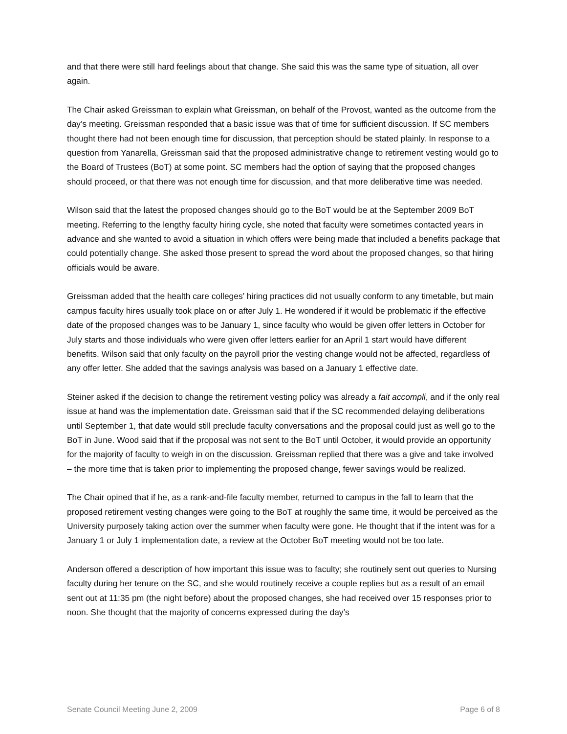and that there were still hard feelings about that change. She said this was the same type of situation, all over again.
The Chair asked Greissman to explain what Greissman, on behalf of the Provost, wanted as the outcome from the day’s meeting. Greissman responded that a basic issue was that of time for sufficient discussion. If SC members thought there had not been enough time for discussion, that perception should be stated plainly. In response to a question from Yanarella, Greissman said that the proposed administrative change to retirement vesting would go to the Board of Trustees (BoT) at some point. SC members had the option of saying that the proposed changes should proceed, or that there was not enough time for discussion, and that more deliberative time was needed.
Wilson said that the latest the proposed changes should go to the BoT would be at the September 2009 BoT meeting. Referring to the lengthy faculty hiring cycle, she noted that faculty were sometimes contacted years in advance and she wanted to avoid a situation in which offers were being made that included a benefits package that could potentially change. She asked those present to spread the word about the proposed changes, so that hiring officials would be aware.
Greissman added that the health care colleges’ hiring practices did not usually conform to any timetable, but main campus faculty hires usually took place on or after July 1. He wondered if it would be problematic if the effective date of the proposed changes was to be January 1, since faculty who would be given offer letters in October for July starts and those individuals who were given offer letters earlier for an April 1 start would have different benefits. Wilson said that only faculty on the payroll prior the vesting change would not be affected, regardless of any offer letter. She added that the savings analysis was based on a January 1 effective date.
Steiner asked if the decision to change the retirement vesting policy was already a fait accompli, and if the only real issue at hand was the implementation date. Greissman said that if the SC recommended delaying deliberations until September 1, that date would still preclude faculty conversations and the proposal could just as well go to the BoT in June. Wood said that if the proposal was not sent to the BoT until October, it would provide an opportunity for the majority of faculty to weigh in on the discussion. Greissman replied that there was a give and take involved – the more time that is taken prior to implementing the proposed change, fewer savings would be realized.
The Chair opined that if he, as a rank-and-file faculty member, returned to campus in the fall to learn that the proposed retirement vesting changes were going to the BoT at roughly the same time, it would be perceived as the University purposely taking action over the summer when faculty were gone. He thought that if the intent was for a January 1 or July 1 implementation date, a review at the October BoT meeting would not be too late.
Anderson offered a description of how important this issue was to faculty; she routinely sent out queries to Nursing faculty during her tenure on the SC, and she would routinely receive a couple replies but as a result of an email sent out at 11:35 pm (the night before) about the proposed changes, she had received over 15 responses prior to noon. She thought that the majority of concerns expressed during the day’s
Senate Council Meeting June 2, 2009 Page 6 of 8